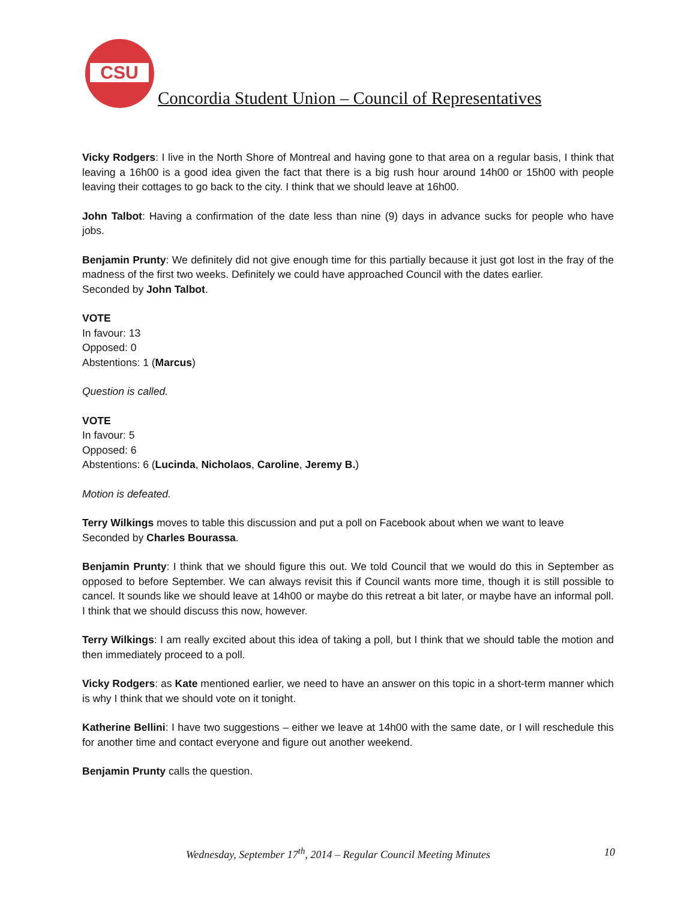CSU
Concordia Student Union – Council of Representatives
Vicky Rodgers: I live in the North Shore of Montreal and having gone to that area on a regular basis, I think that leaving a 16h00 is a good idea given the fact that there is a big rush hour around 14h00 or 15h00 with people leaving their cottages to go back to the city. I think that we should leave at 16h00.
John Talbot: Having a confirmation of the date less than nine (9) days in advance sucks for people who have jobs.
Benjamin Prunty: We definitely did not give enough time for this partially because it just got lost in the fray of the madness of the first two weeks. Definitely we could have approached Council with the dates earlier.
Seconded by John Talbot.
VOTE
In favour: 13
Opposed: 0
Abstentions: 1 (Marcus)
Question is called.
VOTE
In favour: 5
Opposed: 6
Abstentions: 6 (Lucinda, Nicholaos, Caroline, Jeremy B.)
Motion is defeated.
Terry Wilkings moves to table this discussion and put a poll on Facebook about when we want to leave
Seconded by Charles Bourassa.
Benjamin Prunty: I think that we should figure this out. We told Council that we would do this in September as opposed to before September. We can always revisit this if Council wants more time, though it is still possible to cancel. It sounds like we should leave at 14h00 or maybe do this retreat a bit later, or maybe have an informal poll. I think that we should discuss this now, however.
Terry Wilkings: I am really excited about this idea of taking a poll, but I think that we should table the motion and then immediately proceed to a poll.
Vicky Rodgers: as Kate mentioned earlier, we need to have an answer on this topic in a short-term manner which is why I think that we should vote on it tonight.
Katherine Bellini: I have two suggestions – either we leave at 14h00 with the same date, or I will reschedule this for another time and contact everyone and figure out another weekend.
Benjamin Prunty calls the question.
Wednesday, September 17<sup>th</sup>, 2014 – Regular Council Meeting Minutes 10